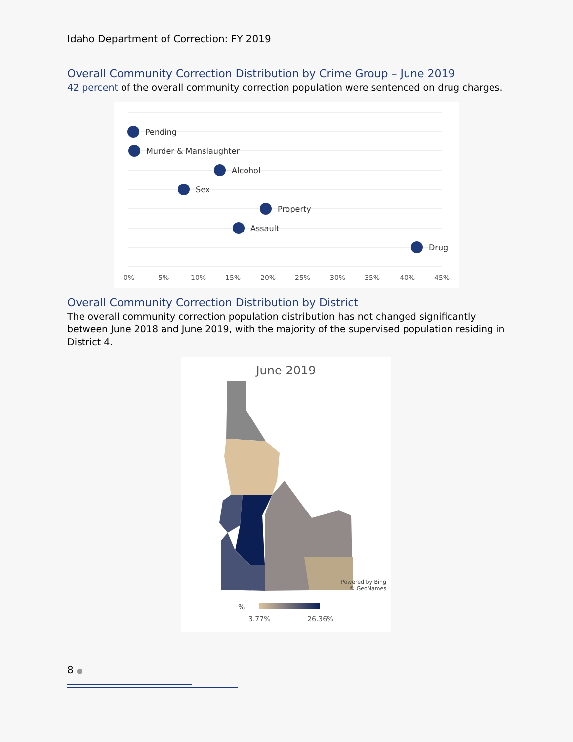Idaho Department of Correction: FY 2019
Overall Community Correction Distribution by Crime Group – June 2019
42 percent of the overall community correction population were sentenced on drug charges.
Pending
Murder & Manslaughter
Alcohol
Sex
Property
Assault
Drug
0%
5%
10%
15%
20%
25%
30%
35%
40%
45%
Overall Community Correction Distribution by District
The overall community correction population distribution has not changed significantly between June 2018 and June 2019, with the majority of the supervised population residing in District 4.
June 2019
Powered by Bing
© GeoNames
%
3.77%
26.36%
8 ●